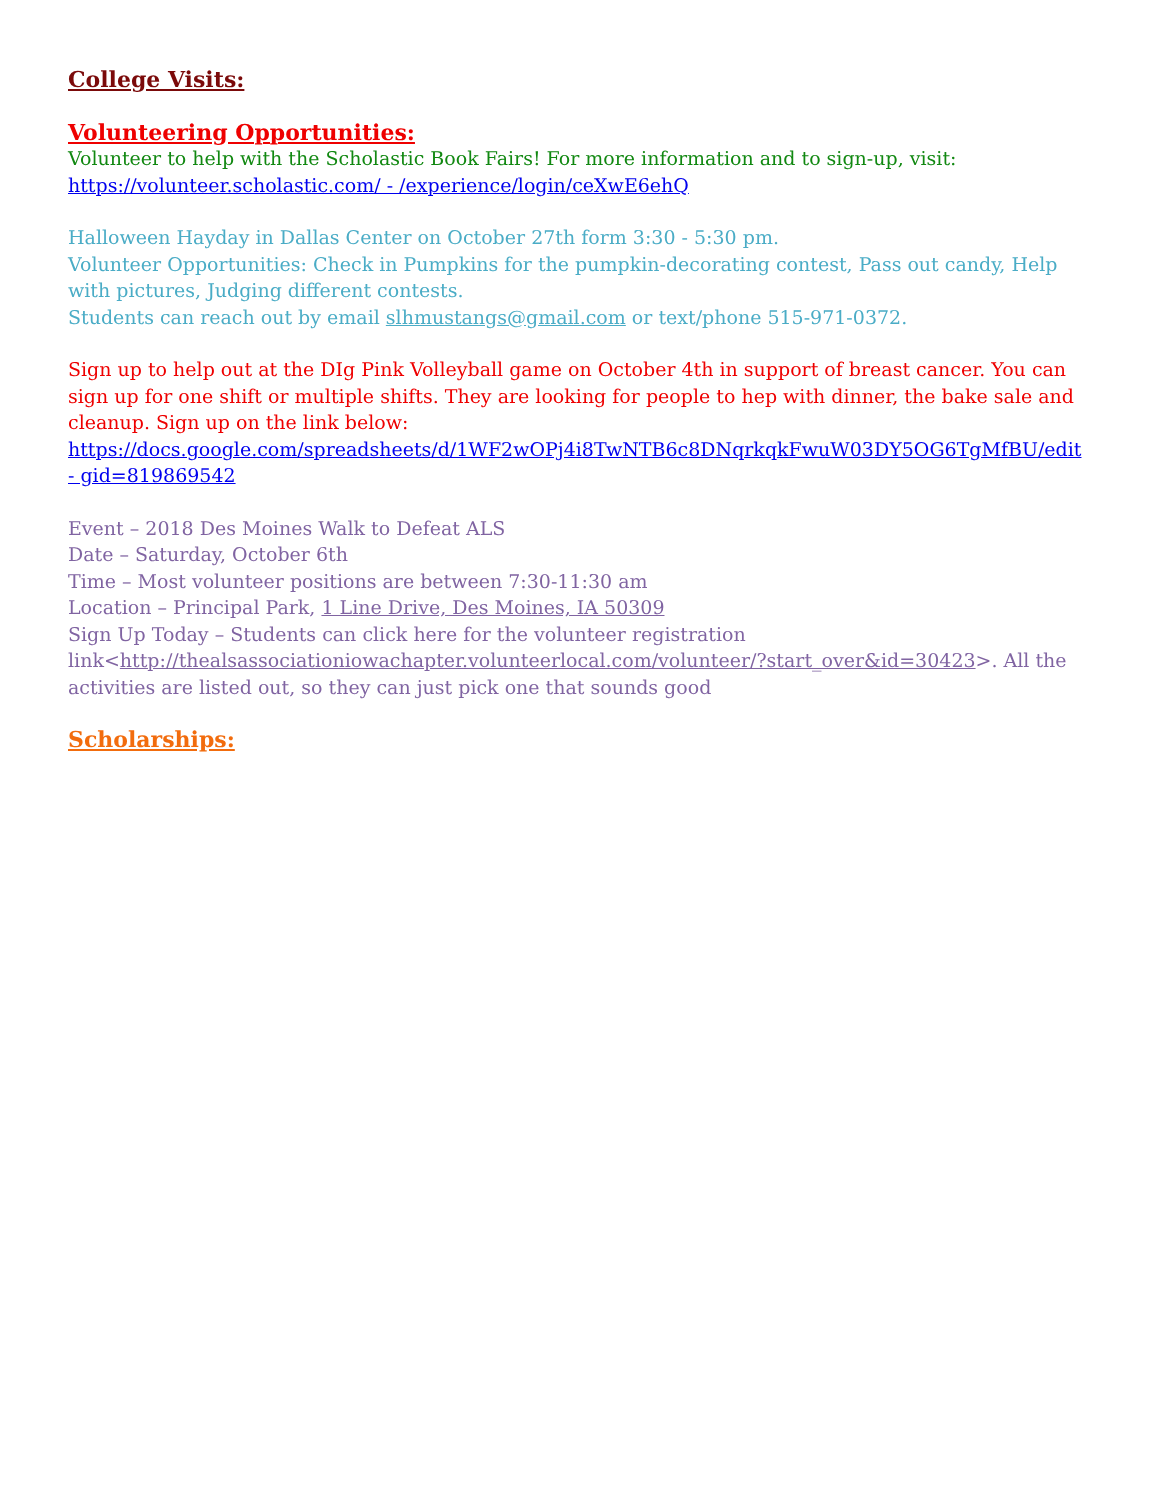College Visits:
Volunteering Opportunities:
Volunteer to help with the Scholastic Book Fairs! For more information and to sign-up, visit:
https://volunteer.scholastic.com/ - /experience/login/ceXwE6ehQ
Halloween Hayday in Dallas Center on October 27th form 3:30 - 5:30 pm.
Volunteer Opportunities: Check in Pumpkins for the pumpkin-decorating contest, Pass out candy, Help with pictures, Judging different contests.
Students can reach out by email slhmustangs@gmail.com or text/phone 515-971-0372.
Sign up to help out at the DIg Pink Volleyball game on October 4th in support of breast cancer. You can sign up for one shift or multiple shifts. They are looking for people to hep with dinner, the bake sale and cleanup. Sign up on the link below:
https://docs.google.com/spreadsheets/d/1WF2wOPj4i8TwNTB6c8DNqrkqkFwuW03DY5OG6TgMfBU/edit - gid=819869542
Event – 2018 Des Moines Walk to Defeat ALS
Date – Saturday, October 6th
Time – Most volunteer positions are between 7:30-11:30 am
Location – Principal Park, 1 Line Drive, Des Moines, IA 50309
Sign Up Today – Students can click here for the volunteer registration link<http://thealsassociationiowachapter.volunteerlocal.com/volunteer/?start_over&id=30423>. All the activities are listed out, so they can just pick one that sounds good
Scholarships: